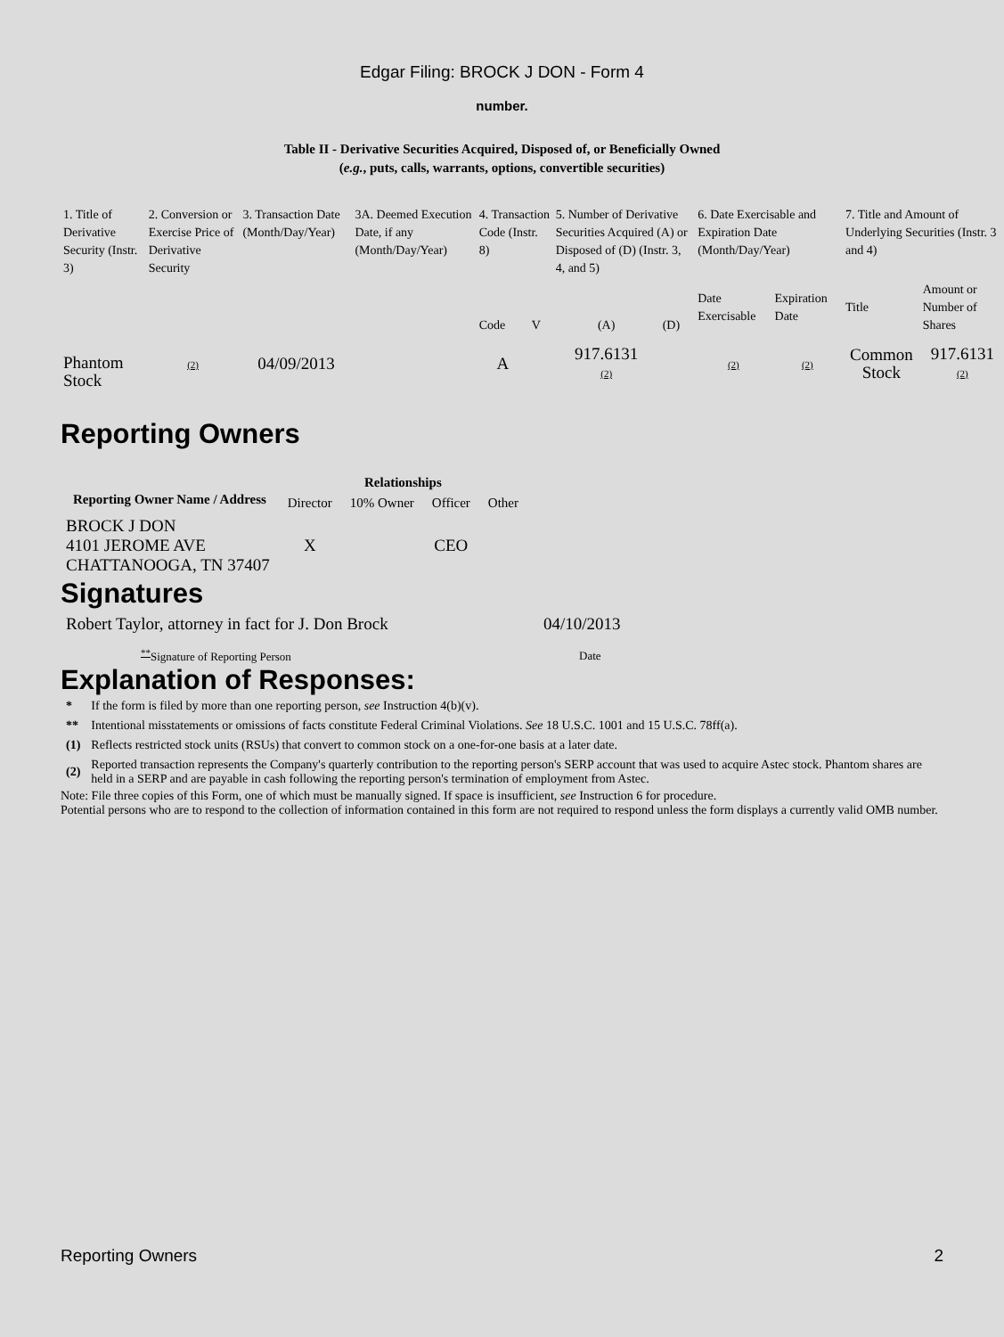Edgar Filing: BROCK J DON - Form 4
number.
Table II - Derivative Securities Acquired, Disposed of, or Beneficially Owned
(e.g., puts, calls, warrants, options, convertible securities)
| 1. Title of Derivative Security (Instr. 3) | 2. Conversion or Exercise Price of Derivative Security | 3. Transaction Date (Month/Day/Year) | 3A. Deemed Execution Date, if any (Month/Day/Year) | 4. Transaction Code (Instr. 8) | | 5. Number of Derivative Securities Acquired (A) or Disposed of (D) (Instr. 3, 4, and 5) | | 6. Date Exercisable and Expiration Date (Month/Day/Year) | | 7. Title and Amount of Underlying Securities (Instr. 3 and 4) | |
| --- | --- | --- | --- | --- | --- | --- | --- | --- | --- | --- | --- |
| | | | | Code | V | (A) | (D) | Date Exercisable | Expiration Date | Title | Amount or Number of Shares |
| Phantom Stock | (2) | 04/09/2013 | | A | | 917.6131 (2) | | (2) | (2) | Common Stock | 917.6131 (2) |
Reporting Owners
| Reporting Owner Name / Address | Relationships | | | |
| --- | --- | --- | --- | --- |
| | Director | 10% Owner | Officer | Other |
| BROCK J DON 4101 JEROME AVE CHATTANOOGA, TN 37407 | X | | CEO | |
Signatures
| Robert Taylor, attorney in fact for J. Don Brock | 04/10/2013 |
| <sup>**</sup> Signature of Reporting Person | Date |
Explanation of Responses:
| * | If the form is filed by more than one reporting person, see Instruction 4(b)(v). |
| ** | Intentional misstatements or omissions of facts constitute Federal Criminal Violations. See 18 U.S.C. 1001 and 15 U.S.C. 78ff(a). |
| (1) | Reflects restricted stock units (RSUs) that convert to common stock on a one-for-one basis at a later date. |
| (2) | Reported transaction represents the Company's quarterly contribution to the reporting person's SERP account that was used to acquire Astec stock. Phantom shares are held in a SERP and are payable in cash following the reporting person's termination of employment from Astec. |
Note: File three copies of this Form, one of which must be manually signed. If space is insufficient, see Instruction 6 for procedure.
Potential persons who are to respond to the collection of information contained in this form are not required to respond unless the form displays a currently valid OMB number.
Reporting Owners 2